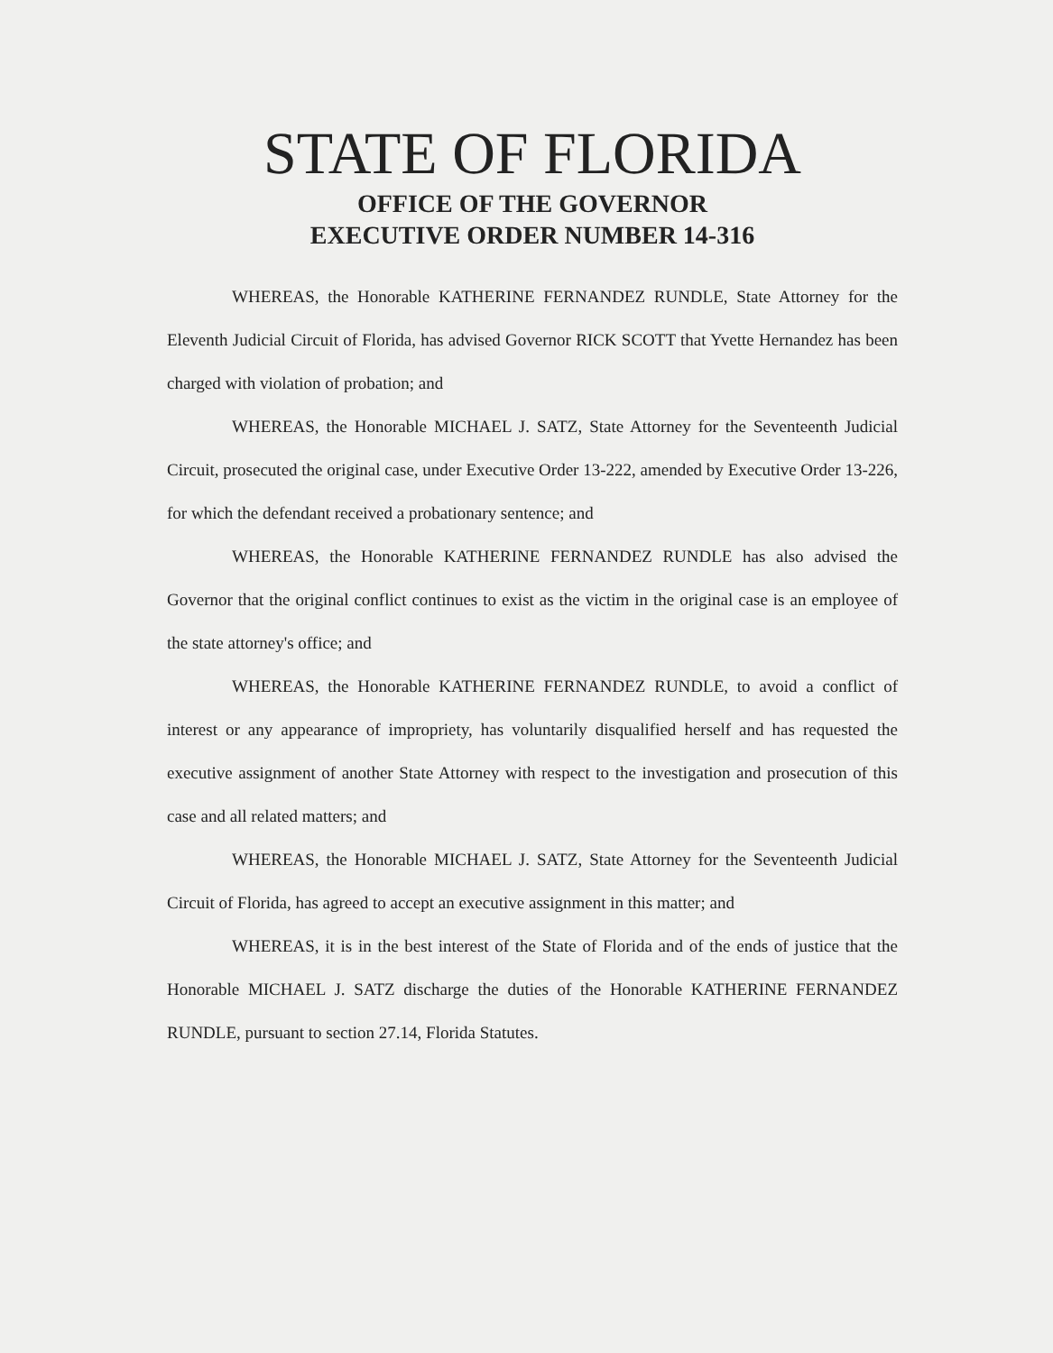STATE OF FLORIDA
OFFICE OF THE GOVERNOR
EXECUTIVE ORDER NUMBER 14-316
WHEREAS, the Honorable KATHERINE FERNANDEZ RUNDLE, State Attorney for the Eleventh Judicial Circuit of Florida, has advised Governor RICK SCOTT that Yvette Hernandez has been charged with violation of probation; and
WHEREAS, the Honorable MICHAEL J. SATZ, State Attorney for the Seventeenth Judicial Circuit, prosecuted the original case, under Executive Order 13-222, amended by Executive Order 13-226, for which the defendant received a probationary sentence; and
WHEREAS, the Honorable KATHERINE FERNANDEZ RUNDLE has also advised the Governor that the original conflict continues to exist as the victim in the original case is an employee of the state attorney's office; and
WHEREAS, the Honorable KATHERINE FERNANDEZ RUNDLE, to avoid a conflict of interest or any appearance of impropriety, has voluntarily disqualified herself and has requested the executive assignment of another State Attorney with respect to the investigation and prosecution of this case and all related matters; and
WHEREAS, the Honorable MICHAEL J. SATZ, State Attorney for the Seventeenth Judicial Circuit of Florida, has agreed to accept an executive assignment in this matter; and
WHEREAS, it is in the best interest of the State of Florida and of the ends of justice that the Honorable MICHAEL J. SATZ discharge the duties of the Honorable KATHERINE FERNANDEZ RUNDLE, pursuant to section 27.14, Florida Statutes.